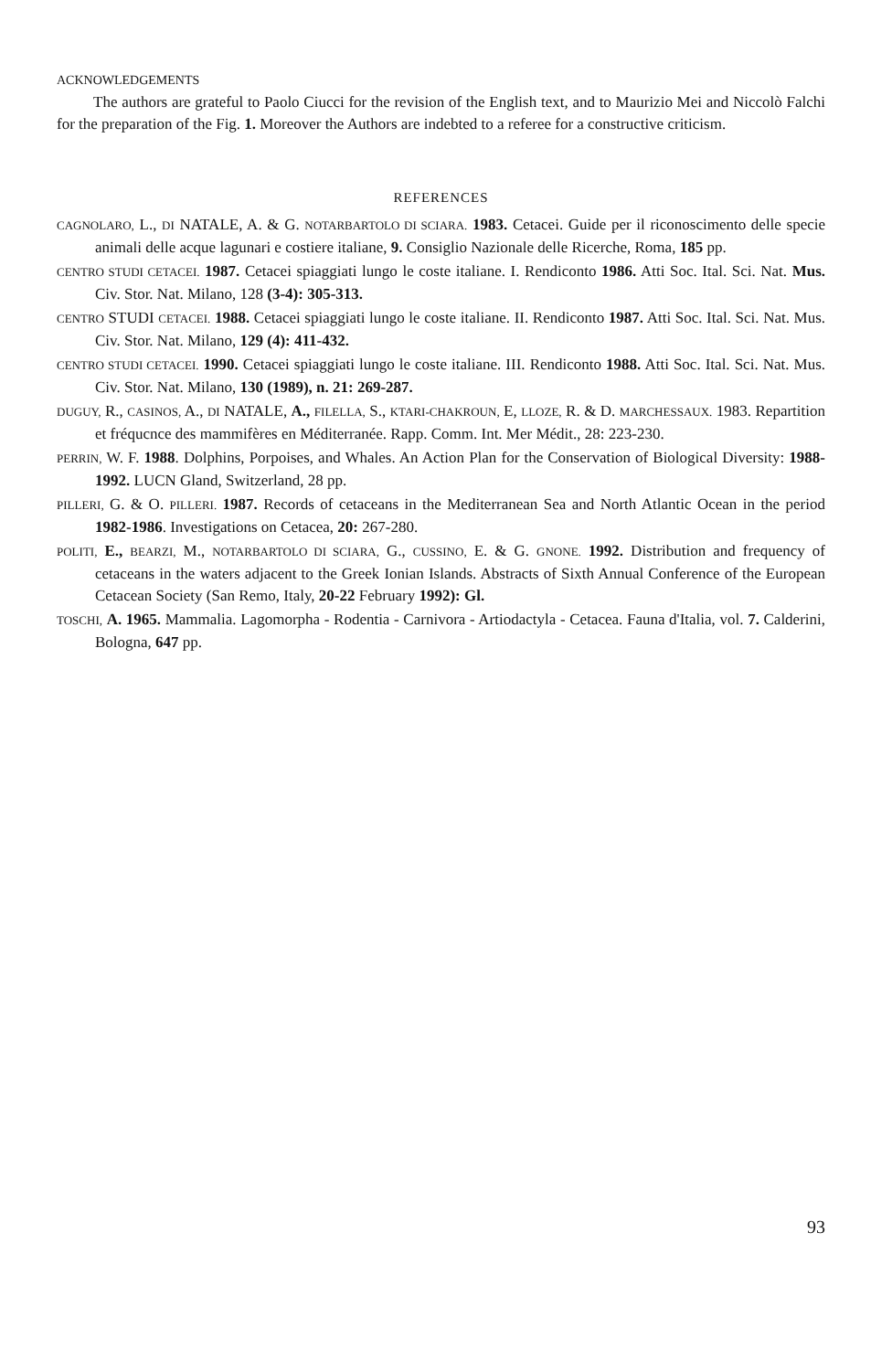ACKNOWLEDGEMENTS
The authors are grateful to Paolo Ciucci for the revision of the English text, and to Maurizio Mei and Niccolò Falchi for the preparation of the Fig. 1. Moreover the Authors are indebted to a referee for a constructive criticism.
REFERENCES
CAGNOLARO, L., DI NATALE, A. & G. NOTARBARTOLO DI SCIARA. 1983. Cetacei. Guide per il riconoscimento delle specie animali delle acque lagunari e costiere italiane, 9. Consiglio Nazionale delle Ricerche, Roma, 185 pp.
CENTRO STUDI CETACEI. 1987. Cetacei spiaggiati lungo le coste italiane. I. Rendiconto 1986. Atti Soc. Ital. Sci. Nat. Mus. Civ. Stor. Nat. Milano, 128 (3-4): 305-313.
CENTRO STUDI CETACEI. 1988. Cetacei spiaggiati lungo le coste italiane. II. Rendiconto 1987. Atti Soc. Ital. Sci. Nat. Mus. Civ. Stor. Nat. Milano, 129 (4): 411-432.
CENTRO STUDI CETACEI. 1990. Cetacei spiaggiati lungo le coste italiane. III. Rendiconto 1988. Atti Soc. Ital. Sci. Nat. Mus. Civ. Stor. Nat. Milano, 130 (1989), n. 21: 269-287.
DUGUY, R., CASINOS, A., DI NATALE, A., FILELLA, S., KTARI-CHAKROUN, E, LLOZE, R. & D. MARCHESSAUX. 1983. Repartition et fréqucnce des mammifères en Méditerranée. Rapp. Comm. Int. Mer Médit., 28: 223-230.
PERRIN, W. F. 1988. Dolphins, Porpoises, and Whales. An Action Plan for the Conservation of Biological Diversity: 1988-1992. LUCN Gland, Switzerland, 28 pp.
PILLERI, G. & O. PILLERI. 1987. Records of cetaceans in the Mediterranean Sea and North Atlantic Ocean in the period 1982-1986. Investigations on Cetacea, 20: 267-280.
POLITI, E., BEARZI, M., NOTARBARTOLO DI SCIARA, G., CUSSINO, E. & G. GNONE. 1992. Distribution and frequency of cetaceans in the waters adjacent to the Greek Ionian Islands. Abstracts of Sixth Annual Conference of the European Cetacean Society (San Remo, Italy, 20-22 February 1992): Gl.
TOSCHI, A. 1965. Mammalia. Lagomorpha - Rodentia - Carnivora - Artiodactyla - Cetacea. Fauna d'Italia, vol. 7. Calderini, Bologna, 647 pp.
93